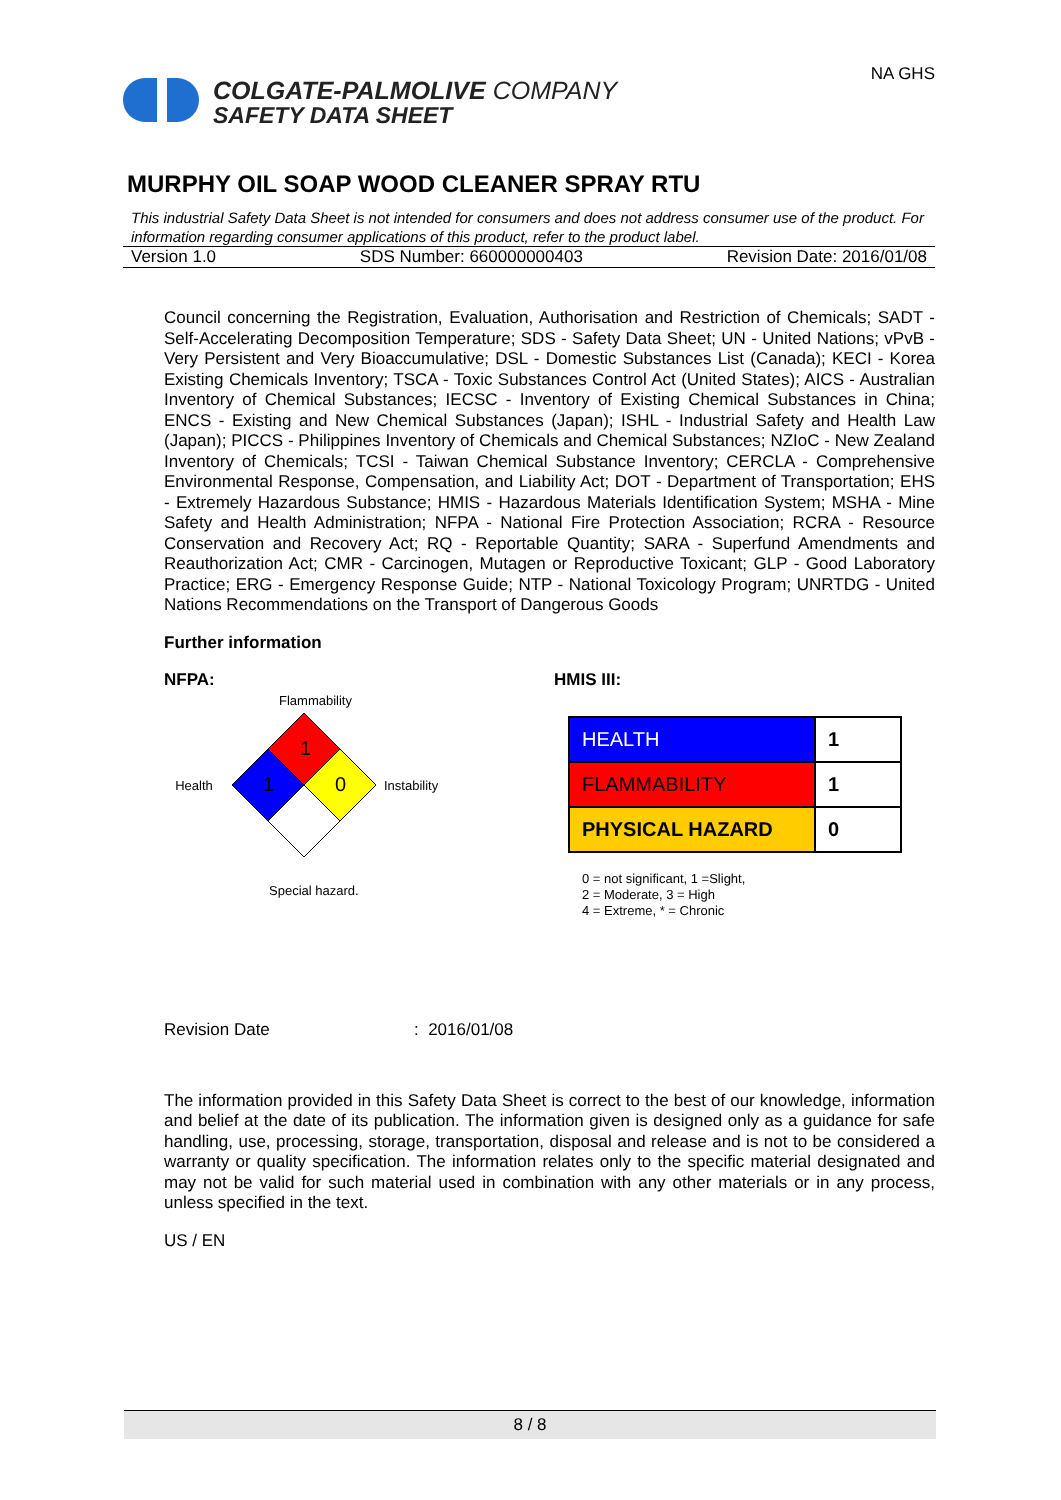COLGATE-PALMOLIVE COMPANY
SAFETY DATA SHEET
NA GHS
MURPHY OIL SOAP WOOD CLEANER SPRAY RTU
This industrial Safety Data Sheet is not intended for consumers and does not address consumer use of the product. For information regarding consumer applications of this product, refer to the product label.
Version 1.0 SDS Number: 660000000403 Revision Date: 2016/01/08
Council concerning the Registration, Evaluation, Authorisation and Restriction of Chemicals; SADT - Self-Accelerating Decomposition Temperature; SDS - Safety Data Sheet; UN - United Nations; vPvB - Very Persistent and Very Bioaccumulative; DSL - Domestic Substances List (Canada); KECI - Korea Existing Chemicals Inventory; TSCA - Toxic Substances Control Act (United States); AICS - Australian Inventory of Chemical Substances; IECSC - Inventory of Existing Chemical Substances in China; ENCS - Existing and New Chemical Substances (Japan); ISHL - Industrial Safety and Health Law (Japan); PICCS - Philippines Inventory of Chemicals and Chemical Substances; NZIoC - New Zealand Inventory of Chemicals; TCSI - Taiwan Chemical Substance Inventory; CERCLA - Comprehensive Environmental Response, Compensation, and Liability Act; DOT - Department of Transportation; EHS - Extremely Hazardous Substance; HMIS - Hazardous Materials Identification System; MSHA - Mine Safety and Health Administration; NFPA - National Fire Protection Association; RCRA - Resource Conservation and Recovery Act; RQ - Reportable Quantity; SARA - Superfund Amendments and Reauthorization Act; CMR - Carcinogen, Mutagen or Reproductive Toxicant; GLP - Good Laboratory Practice; ERG - Emergency Response Guide; NTP - National Toxicology Program; UNRTDG - United Nations Recommendations on the Transport of Dangerous Goods
Further information
NFPA:
Flammability
Health
1
1
0
Instability
Special hazard.
HMIS III:
| HEALTH | 1 |
| FLAMMABILITY | 1 |
| PHYSICAL HAZARD | 0 |
0 = not significant, 1 =Slight,
2 = Moderate, 3 = High
4 = Extreme, * = Chronic
Revision Date: 2016/01/08
The information provided in this Safety Data Sheet is correct to the best of our knowledge, information and belief at the date of its publication. The information given is designed only as a guidance for safe handling, use, processing, storage, transportation, disposal and release and is not to be considered a warranty or quality specification. The information relates only to the specific material designated and may not be valid for such material used in combination with any other materials or in any process, unless specified in the text.
US / EN
8 / 8